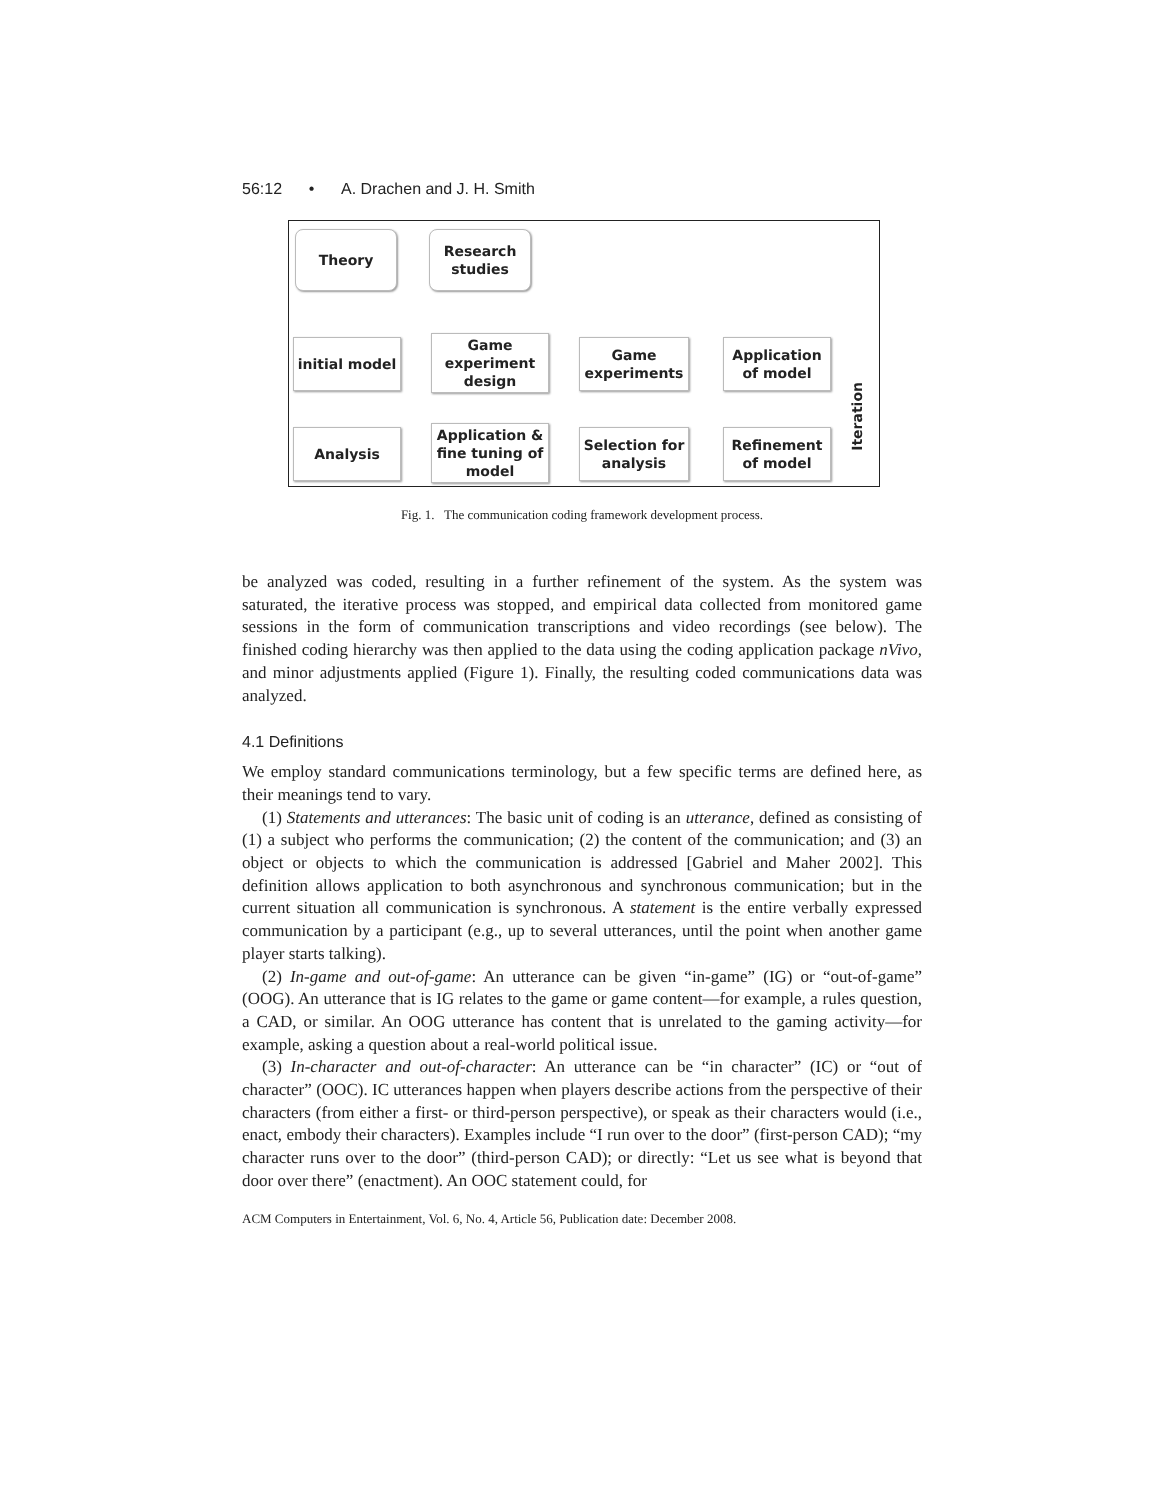56:12 • A. Drachen and J. H. Smith
Theory
Research studies
initial model
Game experiment design
Game experiments
Application of model
Analysis
Application & fine tuning of model
Selection for analysis
Refinement of model
Iteration
Fig. 1. The communication coding framework development process.
be analyzed was coded, resulting in a further refinement of the system. As the system was saturated, the iterative process was stopped, and empirical data collected from monitored game sessions in the form of communication transcriptions and video recordings (see below). The finished coding hierarchy was then applied to the data using the coding application package nVivo, and minor adjustments applied (Figure 1). Finally, the resulting coded communications data was analyzed.
4.1 Definitions
We employ standard communications terminology, but a few specific terms are defined here, as their meanings tend to vary.
(1) Statements and utterances: The basic unit of coding is an utterance, defined as consisting of (1) a subject who performs the communication; (2) the content of the communication; and (3) an object or objects to which the communication is addressed [Gabriel and Maher 2002]. This definition allows application to both asynchronous and synchronous communication; but in the current situation all communication is synchronous. A statement is the entire verbally expressed communication by a participant (e.g., up to several utterances, until the point when another game player starts talking).
(2) In-game and out-of-game: An utterance can be given “in-game” (IG) or “out-of-game” (OOG). An utterance that is IG relates to the game or game content—for example, a rules question, a CAD, or similar. An OOG utterance has content that is unrelated to the gaming activity—for example, asking a question about a real-world political issue.
(3) In-character and out-of-character: An utterance can be “in character” (IC) or “out of character” (OOC). IC utterances happen when players describe actions from the perspective of their characters (from either a first- or third-person perspective), or speak as their characters would (i.e., enact, embody their characters). Examples include “I run over to the door” (first-person CAD); “my character runs over to the door” (third-person CAD); or directly: “Let us see what is beyond that door over there” (enactment). An OOC statement could, for
ACM Computers in Entertainment, Vol. 6, No. 4, Article 56, Publication date: December 2008.